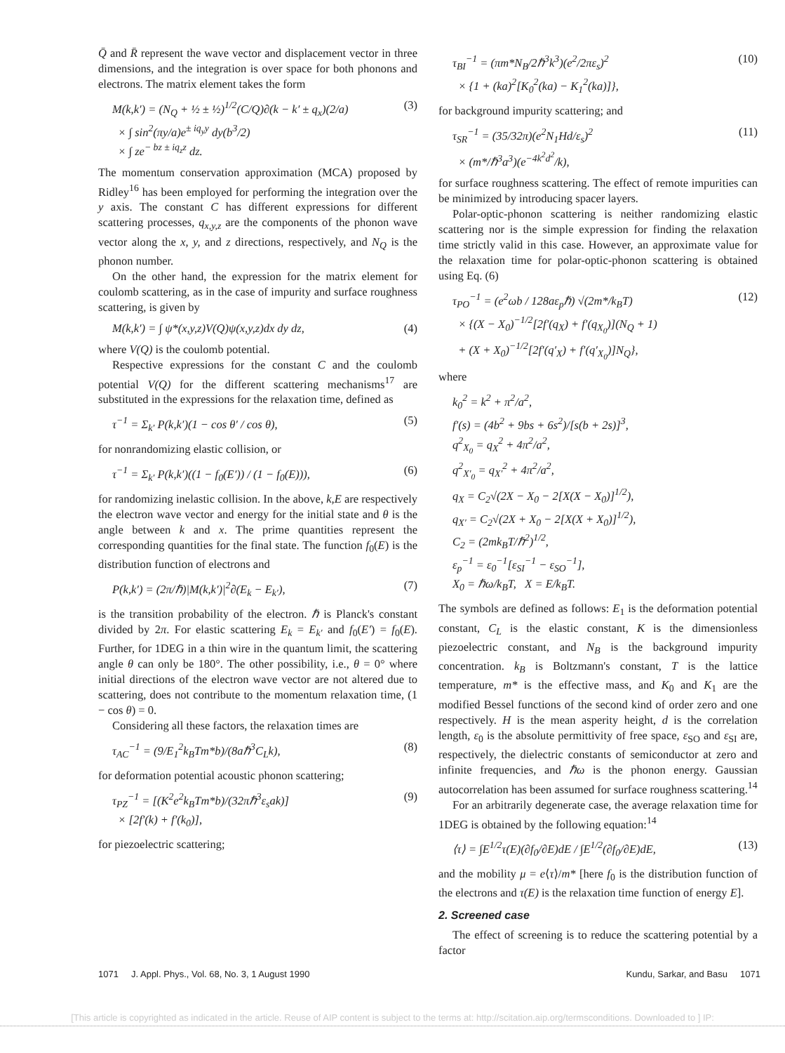Q̄ and R̄ represent the wave vector and displacement vector in three dimensions, and the integration is over space for both phonons and electrons. The matrix element takes the form
M(k,k′) = (N<sub>Q</sub> + ½ ± ½)<sup>1/2</sup>(C/Q)∂(k − k′ ± q<sub>x</sub>)(2/a)
× ∫ sin<sup>2</sup>(πy/a)e<sup>± iq<sub>y</sub>y</sup> dy(b<sup>3</sup>/2)
× ∫ ze<sup>− bz ± iq<sub>z</sub>z</sup> dz. (3)
The momentum conservation approximation (MCA) proposed by Ridley<sup>16</sup> has been employed for performing the integration over the y axis. The constant C has different expressions for different scattering processes, q<sub>x,y,z</sub> are the components of the phonon wave vector along the x, y, and z directions, respectively, and N<sub>Q</sub> is the phonon number.
On the other hand, the expression for the matrix element for coulomb scattering, as in the case of impurity and surface roughness scattering, is given by
M(k,k′) = ∫ ψ*(x,y,z)V(Q)ψ(x,y,z)dx dy dz, (4)
where V(Q) is the coulomb potential.
Respective expressions for the constant C and the coulomb potential V(Q) for the different scattering mechanisms<sup>17</sup> are substituted in the expressions for the relaxation time, defined as
τ<sup>−1</sup> = Σ<sub>k′</sub> P(k,k′)(1 − cos θ′ / cos θ), (5)
for nonrandomizing elastic collision, or
τ<sup>−1</sup> = Σ<sub>k′</sub> P(k,k′)((1 − f<sub>0</sub>(E′)) / (1 − f<sub>0</sub>(E))), (6)
for randomizing inelastic collision. In the above, k,E are respectively the electron wave vector and energy for the initial state and θ is the angle between k and x. The prime quantities represent the corresponding quantities for the final state. The function f<sub>0</sub>(E) is the distribution function of electrons and
P(k,k′) = (2π/ℏ)|M(k,k′)|<sup>2</sup>∂(E<sub>k</sub> − E<sub>k′</sub>), (7)
is the transition probability of the electron. ℏ is Planck's constant divided by 2π. For elastic scattering E<sub>k</sub> = E<sub>k′</sub> and f<sub>0</sub>(E′) = f<sub>0</sub>(E). Further, for 1DEG in a thin wire in the quantum limit, the scattering angle θ can only be 180°. The other possibility, i.e., θ = 0° where initial directions of the electron wave vector are not altered due to scattering, does not contribute to the momentum relaxation time, (1 − cos θ) = 0.
Considering all these factors, the relaxation times are
τ<sub>AC</sub><sup>−1</sup> = (9/E<sub>1</sub><sup>2</sup>k<sub>B</sub>Tm*b)/(8aℏ<sup>3</sup>C<sub>L</sub>k), (8)
for deformation potential acoustic phonon scattering;
τ<sub>PZ</sub><sup>−1</sup> = [(K<sup>2</sup>e<sup>2</sup>k<sub>B</sub>Tm*b)/(32πℏ<sup>3</sup>ε<sub>s</sub>ak)]
× [2f′(k) + f′(k<sub>0</sub>)], (9)
for piezoelectric scattering;
τ<sub>BI</sub><sup>−1</sup> = (πm*N<sub>B</sub>/2ℏ<sup>3</sup>k<sup>3</sup>)(e<sup>2</sup>/2πε<sub>s</sub>)<sup>2</sup>
× {1 + (ka)<sup>2</sup>[K<sub>0</sub><sup>2</sup>(ka) − K<sub>1</sub><sup>2</sup>(ka)]}, (10)
for background impurity scattering; and
τ<sub>SR</sub><sup>−1</sup> = (35/32π)(e<sup>2</sup>N<sub>1</sub>Hd/ε<sub>s</sub>)<sup>2</sup>
× (m*/ℏ<sup>3</sup>a<sup>3</sup>)(e<sup>−4k<sup>2</sup>d<sup>2</sup></sup>/k), (11)
for surface roughness scattering. The effect of remote impurities can be minimized by introducing spacer layers.
Polar-optic-phonon scattering is neither randomizing elastic scattering nor is the simple expression for finding the relaxation time strictly valid in this case. However, an approximate value for the relaxation time for polar-optic-phonon scattering is obtained using Eq. (6)
τ<sub>PO</sub><sup>−1</sup> = (e<sup>2</sup>ωb / 128aε<sub>p</sub>ℏ) √(2m*/k<sub>B</sub>T)
× {(X − X<sub>0</sub>)<sup>−1/2</sup>[2f′(q<sub>X</sub>) + f′(q<sub>X<sub>0</sub></sub>)](N<sub>Q</sub> + 1)
+ (X + X<sub>0</sub>)<sup>−1/2</sup>[2f′(q′<sub>X</sub>) + f′(q′<sub>X<sub>0</sub></sub>)]N<sub>Q</sub>}, (12)
where
k<sub>0</sub><sup>2</sup> = k<sup>2</sup> + π<sup>2</sup>/a<sup>2</sup>,
f′(s) = (4b<sup>2</sup> + 9bs + 6s<sup>2</sup>)/[s(b + 2s)]<sup>3</sup>,
q<sup>2</sup><sub>X<sub>0</sub></sub> = q<sub>X</sub><sup>2</sup> + 4π<sup>2</sup>/a<sup>2</sup>,
q<sup>2</sup><sub>X′<sub>0</sub></sub> = q<sub>X′</sub><sup>2</sup> + 4π<sup>2</sup>/a<sup>2</sup>,
q<sub>X</sub> = C<sub>2</sub>√(2X − X<sub>0</sub> − 2[X(X − X<sub>0</sub>)]<sup>1/2</sup>),
q<sub>X′</sub> = C<sub>2</sub>√(2X + X<sub>0</sub> − 2[X(X + X<sub>0</sub>)]<sup>1/2</sup>),
C<sub>2</sub> = (2mk<sub>B</sub>T/ℏ<sup>2</sup>)<sup>1/2</sup>,
ε<sub>p</sub><sup>−1</sup> = ε<sub>0</sub><sup>−1</sup>[ε<sub>SI</sub><sup>−1</sup> − ε<sub>SO</sub><sup>−1</sup>],
X<sub>0</sub> = ℏω/k<sub>B</sub>T, X = E/k<sub>B</sub>T.
The symbols are defined as follows: E<sub>1</sub> is the deformation potential constant, C<sub>L</sub> is the elastic constant, K is the dimensionless piezoelectric constant, and N<sub>B</sub> is the background impurity concentration. k<sub>B</sub> is Boltzmann's constant, T is the lattice temperature, m* is the effective mass, and K<sub>0</sub> and K<sub>1</sub> are the modified Bessel functions of the second kind of order zero and one respectively. H is the mean asperity height, d is the correlation length, ε<sub>0</sub> is the absolute permittivity of free space, ε<sub>SO</sub> and ε<sub>SI</sub> are, respectively, the dielectric constants of semiconductor at zero and infinite frequencies, and ℏω is the phonon energy. Gaussian autocorrelation has been assumed for surface roughness scattering.<sup>14</sup>
For an arbitrarily degenerate case, the average relaxation time for 1DEG is obtained by the following equation:<sup>14</sup>
⟨τ⟩ = ∫E<sup>1/2</sup>τ(E)(∂f<sub>0</sub>/∂E)dE / ∫E<sup>1/2</sup>(∂f<sub>0</sub>/∂E)dE, (13)
and the mobility μ = e⟨τ⟩/m* [here f<sub>0</sub> is the distribution function of the electrons and τ(E) is the relaxation time function of energy E].
2. Screened case
The effect of screening is to reduce the scattering potential by a factor
1071 J. Appl. Phys., Vol. 68, No. 3, 1 August 1990 Kundu, Sarkar, and Basu 1071
[This article is copyrighted as indicated in the article. Reuse of AIP content is subject to the terms at: http://scitation.aip.org/termsconditions. Downloaded to ] IP: